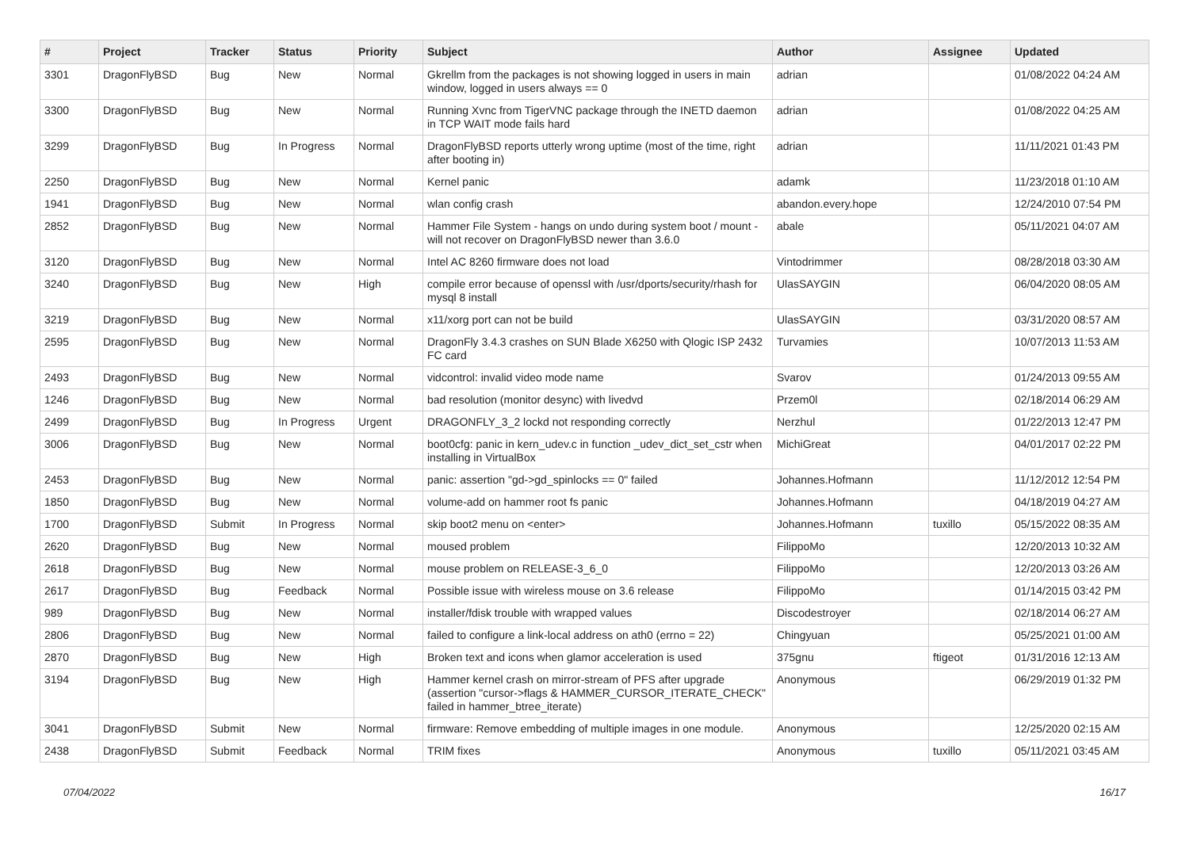| # | Project | Tracker | Status | Priority | Subject | Author | Assignee | Updated |
| --- | --- | --- | --- | --- | --- | --- | --- | --- |
| 3301 | DragonFlyBSD | Bug | New | Normal | Gkrellm from the packages is not showing logged in users in main window, logged in users always == 0 | adrian | | 01/08/2022 04:24 AM |
| 3300 | DragonFlyBSD | Bug | New | Normal | Running Xvnc from TigerVNC package through the INETD daemon in TCP WAIT mode fails hard | adrian | | 01/08/2022 04:25 AM |
| 3299 | DragonFlyBSD | Bug | In Progress | Normal | DragonFlyBSD reports utterly wrong uptime (most of the time, right after booting in) | adrian | | 11/11/2021 01:43 PM |
| 2250 | DragonFlyBSD | Bug | New | Normal | Kernel panic | adamk | | 11/23/2018 01:10 AM |
| 1941 | DragonFlyBSD | Bug | New | Normal | wlan config crash | abandon.every.hope | | 12/24/2010 07:54 PM |
| 2852 | DragonFlyBSD | Bug | New | Normal | Hammer File System - hangs on undo during system boot / mount - will not recover on DragonFlyBSD newer than 3.6.0 | abale | | 05/11/2021 04:07 AM |
| 3120 | DragonFlyBSD | Bug | New | Normal | Intel AC 8260 firmware does not load | Vintodrimmer | | 08/28/2018 03:30 AM |
| 3240 | DragonFlyBSD | Bug | New | High | compile error because of openssl with /usr/dports/security/rhash for mysql 8 install | UlasSAYGIN | | 06/04/2020 08:05 AM |
| 3219 | DragonFlyBSD | Bug | New | Normal | x11/xorg port can not be build | UlasSAYGIN | | 03/31/2020 08:57 AM |
| 2595 | DragonFlyBSD | Bug | New | Normal | DragonFly 3.4.3 crashes on SUN Blade X6250 with Qlogic ISP 2432 FC card | Turvamies | | 10/07/2013 11:53 AM |
| 2493 | DragonFlyBSD | Bug | New | Normal | vidcontrol: invalid video mode name | Svarov | | 01/24/2013 09:55 AM |
| 1246 | DragonFlyBSD | Bug | New | Normal | bad resolution (monitor desync) with livedvd | Przem0l | | 02/18/2014 06:29 AM |
| 2499 | DragonFlyBSD | Bug | In Progress | Urgent | DRAGONFLY_3_2 lockd not responding correctly | Nerzhul | | 01/22/2013 12:47 PM |
| 3006 | DragonFlyBSD | Bug | New | Normal | boot0cfg: panic in kern_udev.c in function _udev_dict_set_cstr when installing in VirtualBox | MichiGreat | | 04/01/2017 02:22 PM |
| 2453 | DragonFlyBSD | Bug | New | Normal | panic: assertion "gd->gd_spinlocks == 0" failed | Johannes.Hofmann | | 11/12/2012 12:54 PM |
| 1850 | DragonFlyBSD | Bug | New | Normal | volume-add on hammer root fs panic | Johannes.Hofmann | | 04/18/2019 04:27 AM |
| 1700 | DragonFlyBSD | Submit | In Progress | Normal | skip boot2 menu on <enter> | Johannes.Hofmann | tuxillo | 05/15/2022 08:35 AM |
| 2620 | DragonFlyBSD | Bug | New | Normal | moused problem | FilippoMo | | 12/20/2013 10:32 AM |
| 2618 | DragonFlyBSD | Bug | New | Normal | mouse problem on RELEASE-3_6_0 | FilippoMo | | 12/20/2013 03:26 AM |
| 2617 | DragonFlyBSD | Bug | Feedback | Normal | Possible issue with wireless mouse on 3.6 release | FilippoMo | | 01/14/2015 03:42 PM |
| 989 | DragonFlyBSD | Bug | New | Normal | installer/fdisk trouble with wrapped values | Discodestroyer | | 02/18/2014 06:27 AM |
| 2806 | DragonFlyBSD | Bug | New | Normal | failed to configure a link-local address on ath0 (errno = 22) | Chingyuan | | 05/25/2021 01:00 AM |
| 2870 | DragonFlyBSD | Bug | New | High | Broken text and icons when glamor acceleration is used | 375gnu | ftigeot | 01/31/2016 12:13 AM |
| 3194 | DragonFlyBSD | Bug | New | High | Hammer kernel crash on mirror-stream of PFS after upgrade (assertion "cursor->flags & HAMMER_CURSOR_ITERATE_CHECK" failed in hammer_btree_iterate) | Anonymous | | 06/29/2019 01:32 PM |
| 3041 | DragonFlyBSD | Submit | New | Normal | firmware: Remove embedding of multiple images in one module. | Anonymous | | 12/25/2020 02:15 AM |
| 2438 | DragonFlyBSD | Submit | Feedback | Normal | TRIM fixes | Anonymous | tuxillo | 05/11/2021 03:45 AM |
07/04/2022 16/17